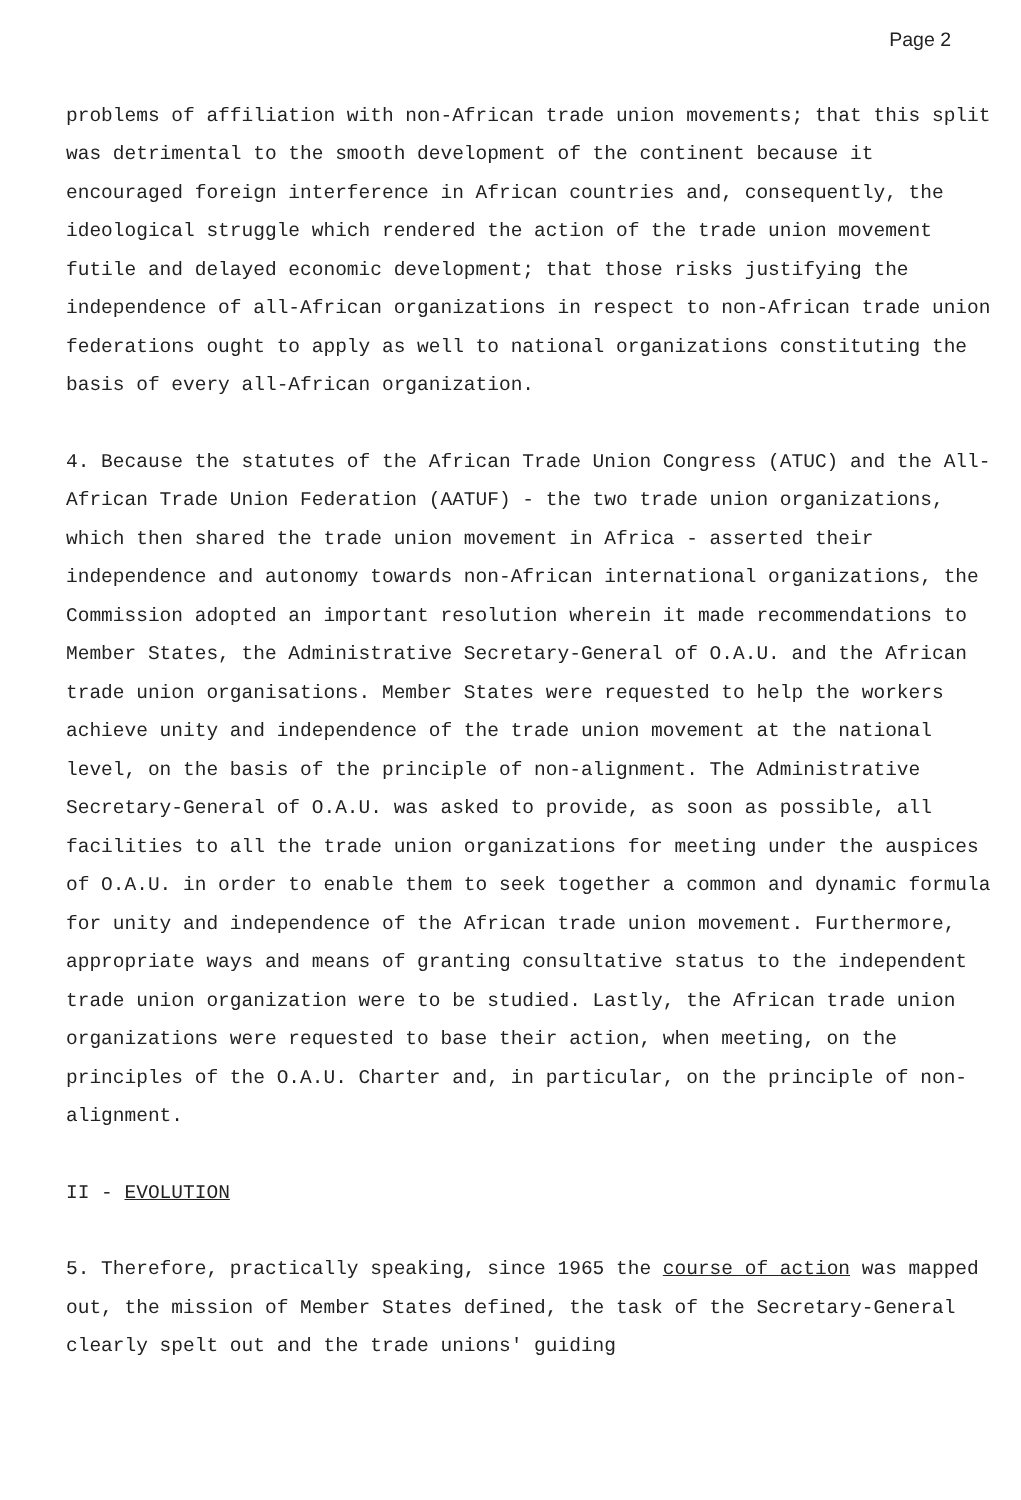Page 2
problems of affiliation with non-African trade union movements; that this split was detrimental to the smooth development of the continent because it encouraged foreign interference in African countries and, consequently, the ideological struggle which rendered the action of the trade union movement futile and delayed economic development; that those risks justifying the independence of all-African organizations in respect to non-African trade union federations ought to apply as well to national organizations constituting the basis of every all-African organization.
4. Because the statutes of the African Trade Union Congress (ATUC) and the All-African Trade Union Federation (AATUF) - the two trade union organizations, which then shared the trade union movement in Africa - asserted their independence and autonomy towards non-African international organizations, the Commission adopted an important resolution wherein it made recommendations to Member States, the Administrative Secretary-General of O.A.U. and the African trade union organisations. Member States were requested to help the workers achieve unity and independence of the trade union movement at the national level, on the basis of the principle of non-alignment. The Administrative Secretary-General of O.A.U. was asked to provide, as soon as possible, all facilities to all the trade union organizations for meeting under the auspices of O.A.U. in order to enable them to seek together a common and dynamic formula for unity and independence of the African trade union movement. Furthermore, appropriate ways and means of granting consultative status to the independent trade union organization were to be studied. Lastly, the African trade union organizations were requested to base their action, when meeting, on the principles of the O.A.U. Charter and, in particular, on the principle of non-alignment.
II - EVOLUTION
5. Therefore, practically speaking, since 1965 the course of action was mapped out, the mission of Member States defined, the task of the Secretary-General clearly spelt out and the trade unions' guiding